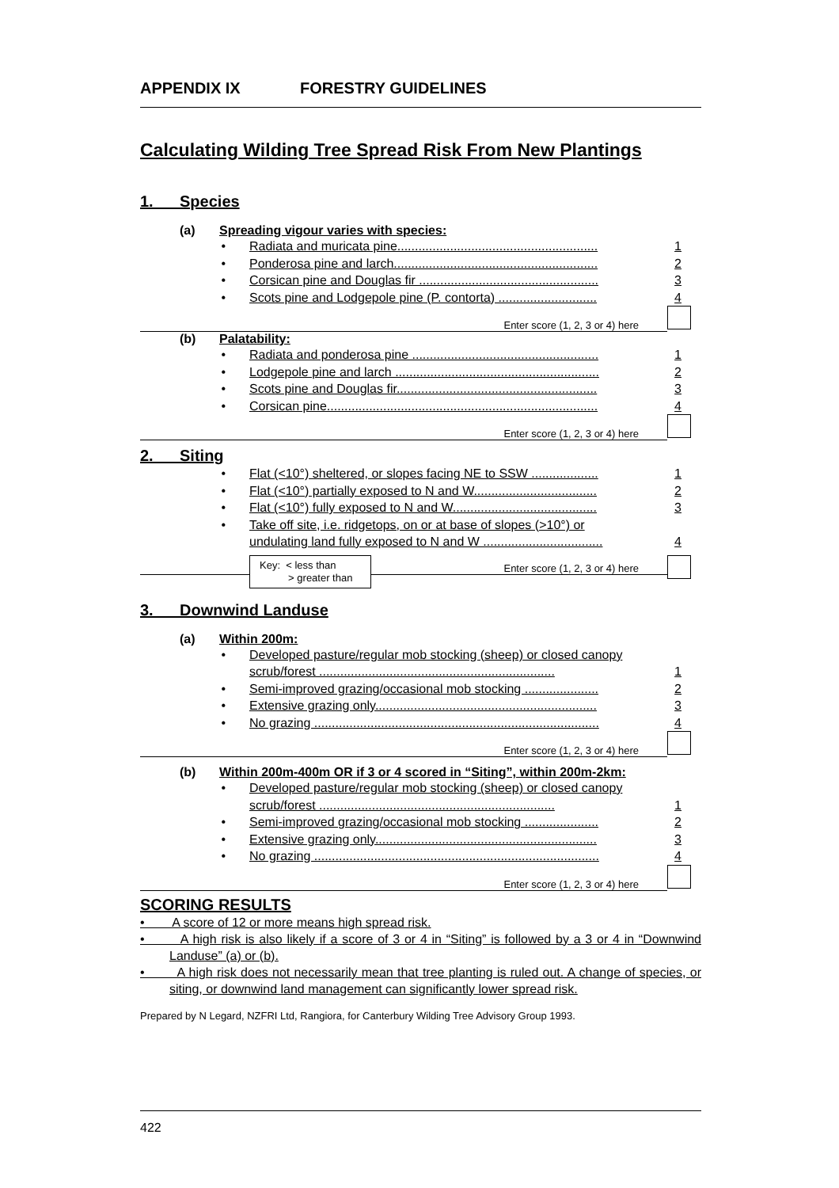APPENDIX IX FORESTRY GUIDELINES
Calculating Wilding Tree Spread Risk From New Plantings
1. Species
(a) Spreading vigour varies with species:
• Radiata and muricata pine.........................................................
1
• Ponderosa pine and larch..........................................................
2
• Corsican pine and Douglas fir ...................................................
3
• Scots pine and Lodgepole pine (P. contorta) ............................
4
Enter score (1, 2, 3 or 4) here
(b) Palatability:
• Radiata and ponderosa pine .....................................................
1
• Lodgepole pine and larch ..........................................................
2
• Scots pine and Douglas fir.........................................................
3
• Corsican pine.............................................................................
4
Enter score (1, 2, 3 or 4) here
2. Siting
• Flat (<10°) sheltered, or slopes facing NE to SSW ...................
1
• Flat (<10°) partially exposed to N and W...................................
2
• Flat (<10°) fully exposed to N and W.........................................
3
• Take off site, i.e. ridgetops, on or at base of slopes (>10°) or undulating land fully exposed to N and W ..................................
4
Key: < less than
> greater than
Enter score (1, 2, 3 or 4) here
3. Downwind Landuse
(a) Within 200m:
• Developed pasture/regular mob stocking (sheep) or closed canopy scrub/forest ...................................................................
1
• Semi-improved grazing/occasional mob stocking .....................
2
• Extensive grazing only...............................................................
3
• No grazing .................................................................................
4
Enter score (1, 2, 3 or 4) here
(b) Within 200m-400m OR if 3 or 4 scored in “Siting”, within 200m-2km:
• Developed pasture/regular mob stocking (sheep) or closed canopy scrub/forest ...................................................................
1
• Semi-improved grazing/occasional mob stocking .....................
2
• Extensive grazing only...............................................................
3
• No grazing .................................................................................
4
Enter score (1, 2, 3 or 4) here
SCORING RESULTS
• A score of 12 or more means high spread risk.
• A high risk is also likely if a score of 3 or 4 in “Siting” is followed by a 3 or 4 in “Downwind Landuse” (a) or (b).
• A high risk does not necessarily mean that tree planting is ruled out. A change of species, or siting, or downwind land management can significantly lower spread risk.
Prepared by N Legard, NZFRI Ltd, Rangiora, for Canterbury Wilding Tree Advisory Group 1993.
422